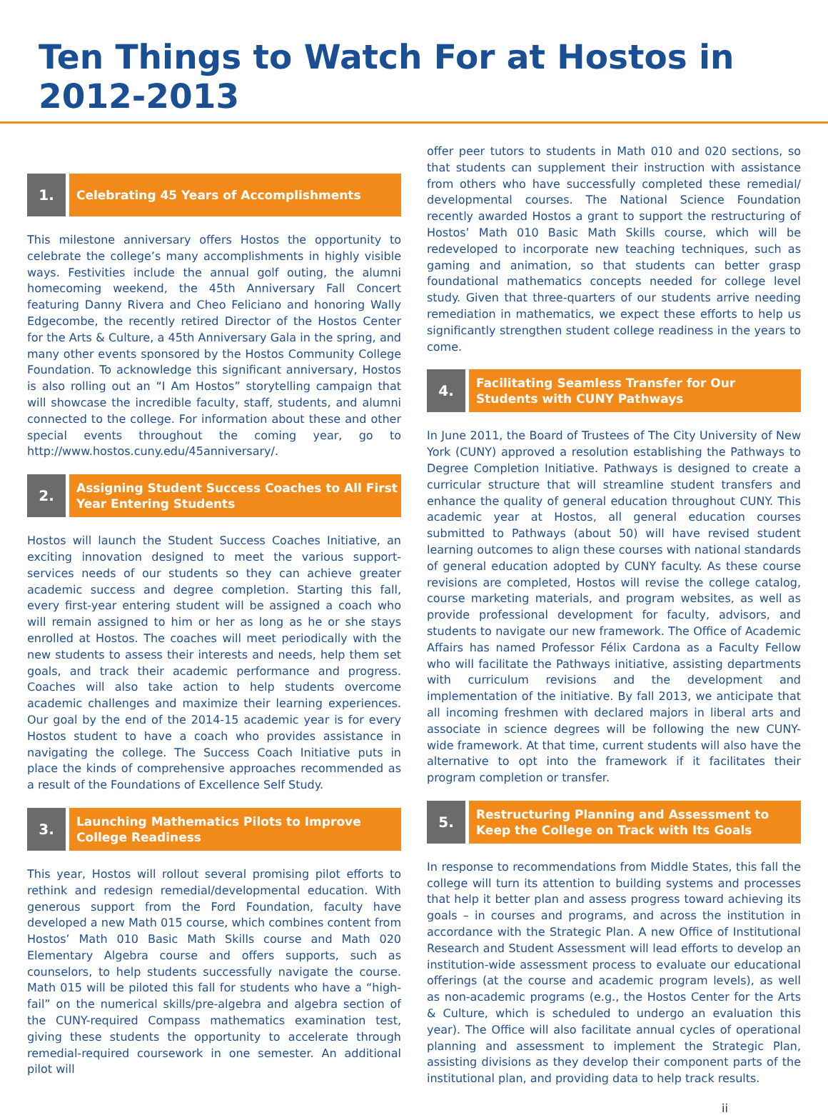Ten Things to Watch For at Hostos in 2012-2013
1.
Celebrating 45 Years of Accomplishments
This milestone anniversary offers Hostos the opportunity to celebrate the college’s many accomplishments in highly visible ways. Festivities include the annual golf outing, the alumni homecoming weekend, the 45th Anniversary Fall Concert featuring Danny Rivera and Cheo Feliciano and honoring Wally Edgecombe, the recently retired Director of the Hostos Center for the Arts & Culture, a 45th Anniversary Gala in the spring, and many other events sponsored by the Hostos Community College Foundation. To acknowledge this significant anniversary, Hostos is also rolling out an “I Am Hostos” storytelling campaign that will showcase the incredible faculty, staff, students, and alumni connected to the college. For information about these and other special events throughout the coming year, go to http://www.hostos.cuny.edu/45anniversary/.
2.
Assigning Student Success Coaches to All First Year Entering Students
Hostos will launch the Student Success Coaches Initiative, an exciting innovation designed to meet the various support-services needs of our students so they can achieve greater academic success and degree completion. Starting this fall, every first-year entering student will be assigned a coach who will remain assigned to him or her as long as he or she stays enrolled at Hostos. The coaches will meet periodically with the new students to assess their interests and needs, help them set goals, and track their academic performance and progress. Coaches will also take action to help students overcome academic challenges and maximize their learning experiences. Our goal by the end of the 2014-15 academic year is for every Hostos student to have a coach who provides assistance in navigating the college. The Success Coach Initiative puts in place the kinds of comprehensive approaches recommended as a result of the Foundations of Excellence Self Study.
3.
Launching Mathematics Pilots to Improve College Readiness
This year, Hostos will rollout several promising pilot efforts to rethink and redesign remedial/developmental education. With generous support from the Ford Foundation, faculty have developed a new Math 015 course, which combines content from Hostos’ Math 010 Basic Math Skills course and Math 020 Elementary Algebra course and offers supports, such as counselors, to help students successfully navigate the course. Math 015 will be piloted this fall for students who have a “high-fail” on the numerical skills/pre-algebra and algebra section of the CUNY-required Compass mathematics examination test, giving these students the opportunity to accelerate through remedial-required coursework in one semester. An additional pilot will
offer peer tutors to students in Math 010 and 020 sections, so that students can supplement their instruction with assistance from others who have successfully completed these remedial/ developmental courses. The National Science Foundation recently awarded Hostos a grant to support the restructuring of Hostos’ Math 010 Basic Math Skills course, which will be redeveloped to incorporate new teaching techniques, such as gaming and animation, so that students can better grasp foundational mathematics concepts needed for college level study. Given that three-quarters of our students arrive needing remediation in mathematics, we expect these efforts to help us significantly strengthen student college readiness in the years to come.
4.
Facilitating Seamless Transfer for Our Students with CUNY Pathways
In June 2011, the Board of Trustees of The City University of New York (CUNY) approved a resolution establishing the Pathways to Degree Completion Initiative. Pathways is designed to create a curricular structure that will streamline student transfers and enhance the quality of general education throughout CUNY. This academic year at Hostos, all general education courses submitted to Pathways (about 50) will have revised student learning outcomes to align these courses with national standards of general education adopted by CUNY faculty. As these course revisions are completed, Hostos will revise the college catalog, course marketing materials, and program websites, as well as provide professional development for faculty, advisors, and students to navigate our new framework. The Office of Academic Affairs has named Professor Félix Cardona as a Faculty Fellow who will facilitate the Pathways initiative, assisting departments with curriculum revisions and the development and implementation of the initiative. By fall 2013, we anticipate that all incoming freshmen with declared majors in liberal arts and associate in science degrees will be following the new CUNY-wide framework. At that time, current students will also have the alternative to opt into the framework if it facilitates their program completion or transfer.
5.
Restructuring Planning and Assessment to Keep the College on Track with Its Goals
In response to recommendations from Middle States, this fall the college will turn its attention to building systems and processes that help it better plan and assess progress toward achieving its goals – in courses and programs, and across the institution in accordance with the Strategic Plan. A new Office of Institutional Research and Student Assessment will lead efforts to develop an institution-wide assessment process to evaluate our educational offerings (at the course and academic program levels), as well as non-academic programs (e.g., the Hostos Center for the Arts & Culture, which is scheduled to undergo an evaluation this year). The Office will also facilitate annual cycles of operational planning and assessment to implement the Strategic Plan, assisting divisions as they develop their component parts of the institutional plan, and providing data to help track results.
ii